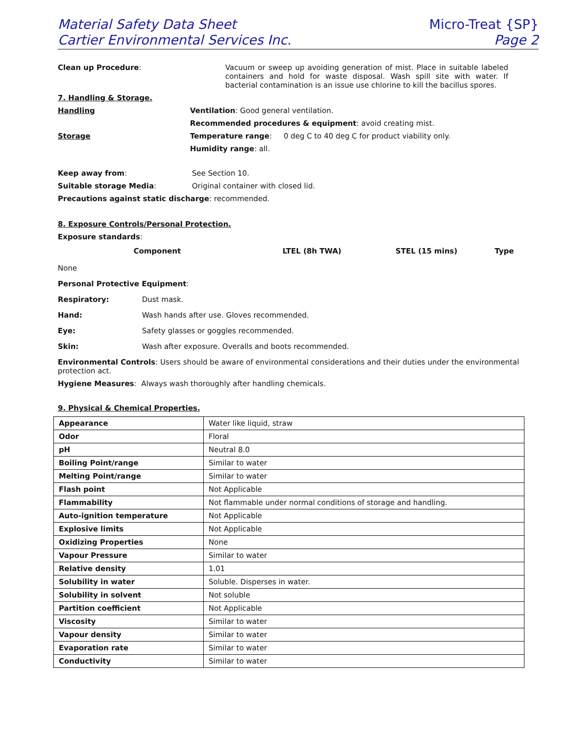Material Safety Data Sheet
Cartier Environmental Services Inc.
Micro-Treat {SP}
Page 2
Clean up Procedure:
Vacuum or sweep up avoiding generation of mist. Place in suitable labeled containers and hold for waste disposal. Wash spill site with water. If bacterial contamination is an issue use chlorine to kill the bacillus spores.
7. Handling & Storage.
Handling Ventilation: Good general ventilation.
Recommended procedures & equipment: avoid creating mist.
Storage Temperature range: 0 deg C to 40 deg C for product viability only.
Humidity range: all.
Keep away from: See Section 10.
Suitable storage Media: Original container with closed lid.
Precautions against static discharge: recommended.
8. Exposure Controls/Personal Protection.
Exposure standards:
| Component | LTEL (8h TWA) | STEL (15 mins) | Type |
| --- | --- | --- | --- |
None
Personal Protective Equipment:
Respiratory: Dust mask.
Hand: Wash hands after use. Gloves recommended.
Eye: Safety glasses or goggles recommended.
Skin: Wash after exposure. Overalls and boots recommended.
Environmental Controls: Users should be aware of environmental considerations and their duties under the environmental protection act.
Hygiene Measures: Always wash thoroughly after handling chemicals.
9. Physical & Chemical Properties.
| Appearance | Water like liquid, straw |
| Odor | Floral |
| pH | Neutral 8.0 |
| Boiling Point/range | Similar to water |
| Melting Point/range | Similar to water |
| Flash point | Not Applicable |
| Flammability | Not flammable under normal conditions of storage and handling. |
| Auto-ignition temperature | Not Applicable |
| Explosive limits | Not Applicable |
| Oxidizing Properties | None |
| Vapour Pressure | Similar to water |
| Relative density | 1.01 |
| Solubility in water | Soluble. Disperses in water. |
| Solubility in solvent | Not soluble |
| Partition coefficient | Not Applicable |
| Viscosity | Similar to water |
| Vapour density | Similar to water |
| Evaporation rate | Similar to water |
| Conductivity | Similar to water |